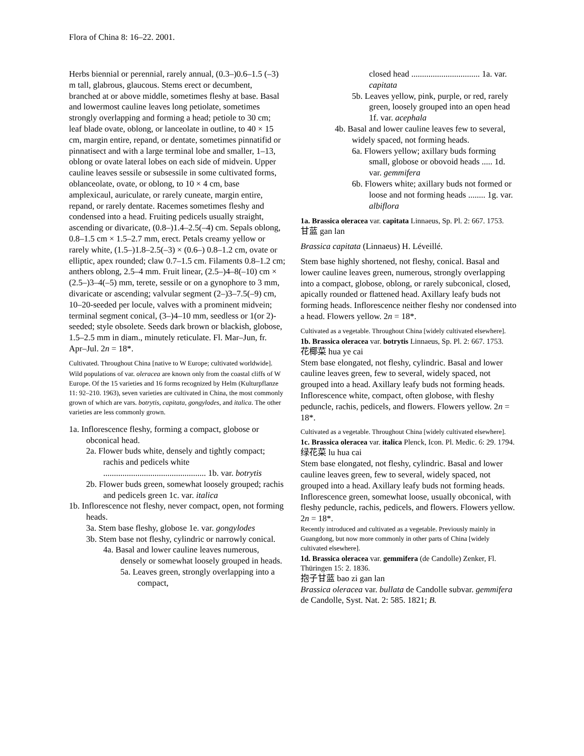Flora of China 8: 16–22. 2001.
Herbs biennial or perennial, rarely annual, (0.3–)0.6–1.5 (–3) m tall, glabrous, glaucous. Stems erect or decumbent, branched at or above middle, sometimes fleshy at base. Basal and lowermost cauline leaves long petiolate, sometimes strongly overlapping and forming a head; petiole to 30 cm; leaf blade ovate, oblong, or lanceolate in outline, to 40 × 15 cm, margin entire, repand, or dentate, sometimes pinnatifid or pinnatisect and with a large terminal lobe and smaller, 1–13, oblong or ovate lateral lobes on each side of midvein. Upper cauline leaves sessile or subsessile in some cultivated forms, oblanceolate, ovate, or oblong, to 10 × 4 cm, base amplexicaul, auriculate, or rarely cuneate, margin entire, repand, or rarely dentate. Racemes sometimes fleshy and condensed into a head. Fruiting pedicels usually straight, ascending or divaricate, (0.8–)1.4–2.5(–4) cm. Sepals oblong, 0.8–1.5 cm × 1.5–2.7 mm, erect. Petals creamy yellow or rarely white, (1.5–)1.8–2.5(–3) × (0.6–) 0.8–1.2 cm, ovate or elliptic, apex rounded; claw 0.7–1.5 cm. Filaments 0.8–1.2 cm; anthers oblong, 2.5–4 mm. Fruit linear, (2.5–)4–8(–10) cm × (2.5–)3–4(–5) mm, terete, sessile or on a gynophore to 3 mm, divaricate or ascending; valvular segment (2–)3–7.5(–9) cm, 10–20-seeded per locule, valves with a prominent midvein; terminal segment conical, (3–)4–10 mm, seedless or 1(or 2)-seeded; style obsolete. Seeds dark brown or blackish, globose, 1.5–2.5 mm in diam., minutely reticulate. Fl. Mar–Jun, fr. Apr–Jul. 2n = 18*.
Cultivated. Throughout China [native to W Europe; cultivated worldwide].
Wild populations of var. oleracea are known only from the coastal cliffs of W Europe. Of the 15 varieties and 16 forms recognized by Helm (Kulturpflanze 11: 92–210. 1963), seven varieties are cultivated in China, the most commonly grown of which are vars. botrytis, capitata, gongylodes, and italica. The other varieties are less commonly grown.
1a. Inflorescence fleshy, forming a compact, globose or obconical head.
2a. Flower buds white, densely and tightly compact; rachis and pedicels white ................................................ 1b. var. botrytis
2b. Flower buds green, somewhat loosely grouped; rachis and pedicels green 1c. var. italica
1b. Inflorescence not fleshy, never compact, open, not forming heads.
3a. Stem base fleshy, globose 1e. var. gongylodes
3b. Stem base not fleshy, cylindric or narrowly conical.
4a. Basal and lower cauline leaves numerous, densely or somewhat loosely grouped in heads.
5a. Leaves green, strongly overlapping into a compact,
closed head ................................ 1a. var. capitata
5b. Leaves yellow, pink, purple, or red, rarely green, loosely grouped into an open head 1f. var. acephala
4b. Basal and lower cauline leaves few to several, widely spaced, not forming heads.
6a. Flowers yellow; axillary buds forming small, globose or obovoid heads ..... 1d. var. gemmifera
6b. Flowers white; axillary buds not formed or loose and not forming heads ........ 1g. var. albiflora
1a. Brassica oleracea var. capitata Linnaeus, Sp. Pl. 2: 667. 1753.
甘蓝 gan lan
Brassica capitata (Linnaeus) H. Léveillé.
Stem base highly shortened, not fleshy, conical. Basal and lower cauline leaves green, numerous, strongly overlapping into a compact, globose, oblong, or rarely subconical, closed, apically rounded or flattened head. Axillary leafy buds not forming heads. Inflorescence neither fleshy nor condensed into a head. Flowers yellow. 2n = 18*.
Cultivated as a vegetable. Throughout China [widely cultivated elsewhere].
1b. Brassica oleracea var. botrytis Linnaeus, Sp. Pl. 2: 667. 1753.
花椰菜 hua ye cai
Stem base elongated, not fleshy, cylindric. Basal and lower cauline leaves green, few to several, widely spaced, not grouped into a head. Axillary leafy buds not forming heads. Inflorescence white, compact, often globose, with fleshy peduncle, rachis, pedicels, and flowers. Flowers yellow. 2n = 18*.
Cultivated as a vegetable. Throughout China [widely cultivated elsewhere].
1c. Brassica oleracea var. italica Plenck, Icon. Pl. Medic. 6: 29. 1794.
绿花菜 lu hua cai
Stem base elongated, not fleshy, cylindric. Basal and lower cauline leaves green, few to several, widely spaced, not grouped into a head. Axillary leafy buds not forming heads. Inflorescence green, somewhat loose, usually obconical, with fleshy peduncle, rachis, pedicels, and flowers. Flowers yellow. 2n = 18*.
Recently introduced and cultivated as a vegetable. Previously mainly in Guangdong, but now more commonly in other parts of China [widely cultivated elsewhere].
1d. Brassica oleracea var. gemmifera (de Candolle) Zenker, Fl. Thüringen 15: 2. 1836.
抱子甘蓝 bao zi gan lan
Brassica oleracea var. bullata de Candolle subvar. gemmifera de Candolle, Syst. Nat. 2: 585. 1821; B.